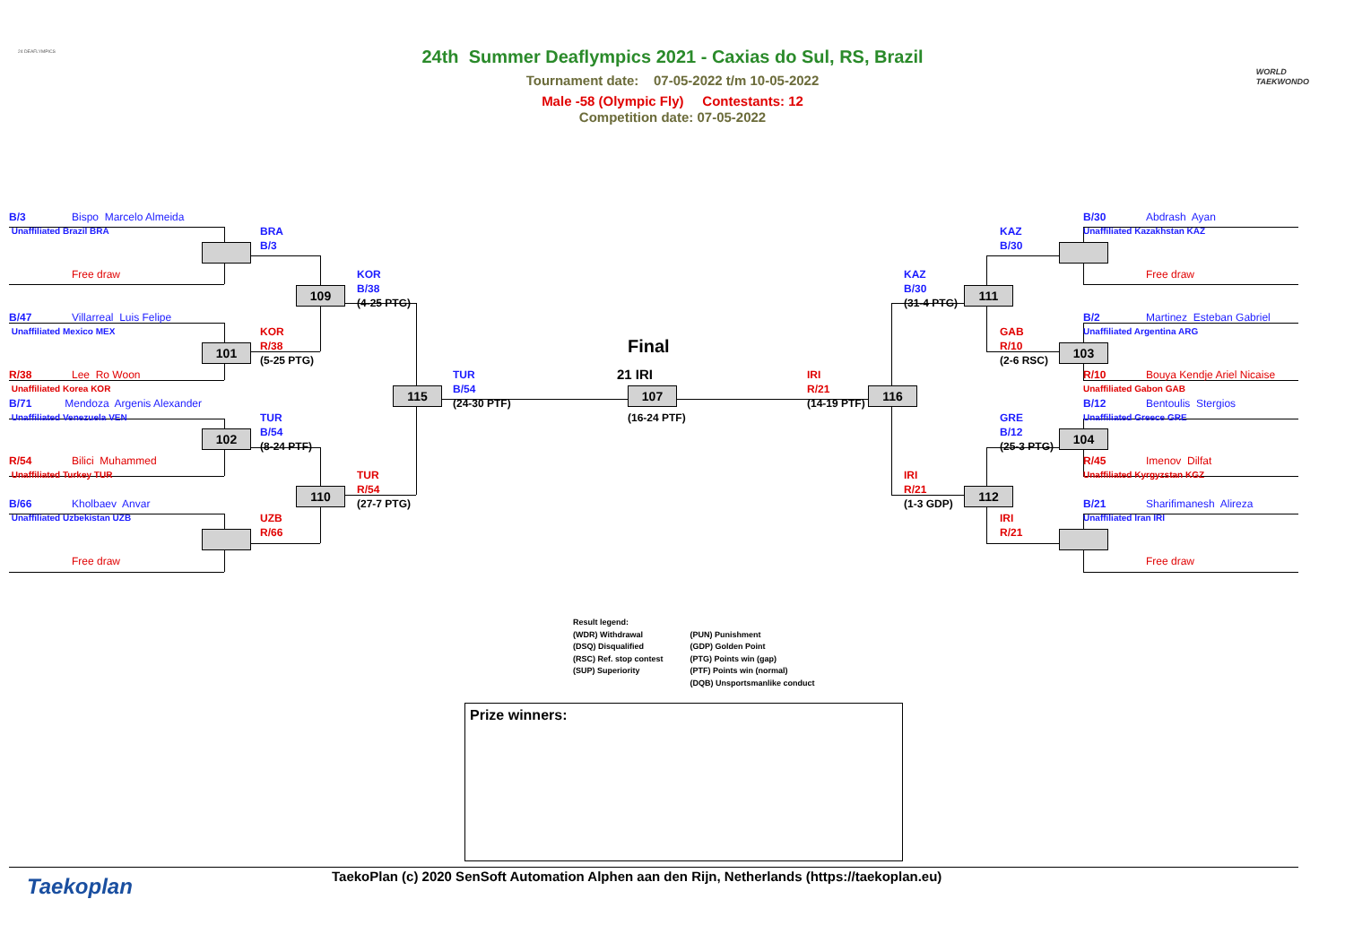24 DEAFLYMPICS
WORLD
TAEKWONDO
24th Summer Deaflympics 2021 - Caxias do Sul, RS, Brazil
Tournament date: 07-05-2022 t/m 10-05-2022
Male -58 (Olympic Fly) Contestants: 12
Competition date: 07-05-2022
B/3 Bispo Marcelo Almeida
B/30 Abdrash Ayan
Unaffiliated Brazil BRA
BRA
KAZ
Unaffiliated Kazakhstan KAZ
B/3
B/30
Free draw
KOR
KAZ
Free draw
B/38
109
B/30
111
(4-25 PTG)
(31-4 PTG)
B/47 Villarreal Luis Felipe
B/2 Martinez Esteban Gabriel
Unaffiliated Mexico MEX
KOR
GAB
Unaffiliated Argentina ARG
R/38
101
Final
R/10
103
(5-25 PTG)
(2-6 RSC)
R/38 Lee Ro Woon
TUR
21 IRI
IRI
R/10 Bouya Kendje Ariel Nicaise
Unaffiliated Korea KOR
115
B/54
107
R/21
116
Unaffiliated Gabon GAB
B/71 Mendoza Argenis Alexander
(24-30 PTF)
(14-19 PTF)
B/12 Bentoulis Stergios
Unaffiliated Venezuela VEN
TUR
(16-24 PTF)
GRE
Unaffiliated Greece GRE
B/54
102
B/12
104
(8-24 PTF)
(25-3 PTG)
R/54 Bilici Muhammed
R/45 Imenov Dilfat
Unaffiliated Turkey TUR
TUR
IRI
Unaffiliated Kyrgyzstan KGZ
R/54
110
R/21
112
B/66 Kholbaev Anvar
(27-7 PTG)
(1-3 GDP)
B/21 Sharifimanesh Alireza
Unaffiliated Uzbekistan UZB
UZB
IRI
Unaffiliated Iran IRI
R/66
R/21
Free draw
Free draw
Result legend:
(WDR) Withdrawal
(DSQ) Disqualified
(RSC) Ref. stop contest
(SUP) Superiority
(PUN) Punishment
(GDP) Golden Point
(PTG) Points win (gap)
(PTF) Points win (normal)
(DQB) Unsportsmanlike conduct
Prize winners:
Taekoplan
TaekoPlan (c) 2020 SenSoft Automation Alphen aan den Rijn, Netherlands (https://taekoplan.eu)